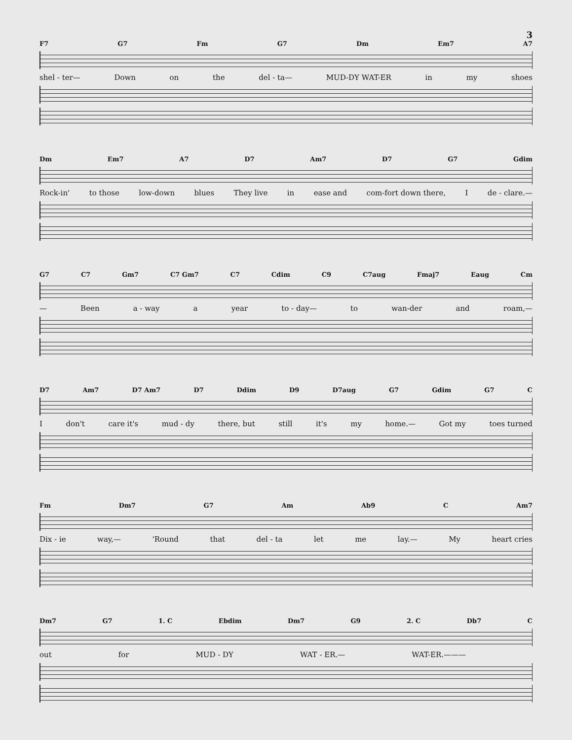3
F7 G7 Fm G7 Dm Em7 A7
shel - ter— Down on the del - ta— MUD-DY WAT-ER in my shoes
Dm Em7 A7 D7 Am7 D7 G7 Gdim
Rock-in' to those low-down blues They live in ease and com-fort down there, I de - clare.—
G7 C7 Gm7 C7 Gm7 C7 Cdim C9 C7aug Fmaj7 Eaug Cm
— Been a - way a year to - day— to wan-der and roam,—
D7 Am7 D7 Am7 D7 Ddim D9 D7aug G7 Gdim G7 C
Idon't care it's mud - dy there, but still it's my home.— Got my toes turned
Fm Dm7 G7 Am Ab9 C Am7
Dix - ie way,— 'Round that del - ta let me lay.— My heart cries
Dm7 G7 1. C Ebdim Dm7 G9 2. C Db7 C
out for MUD - DY WAT - ER.— WAT-ER.———